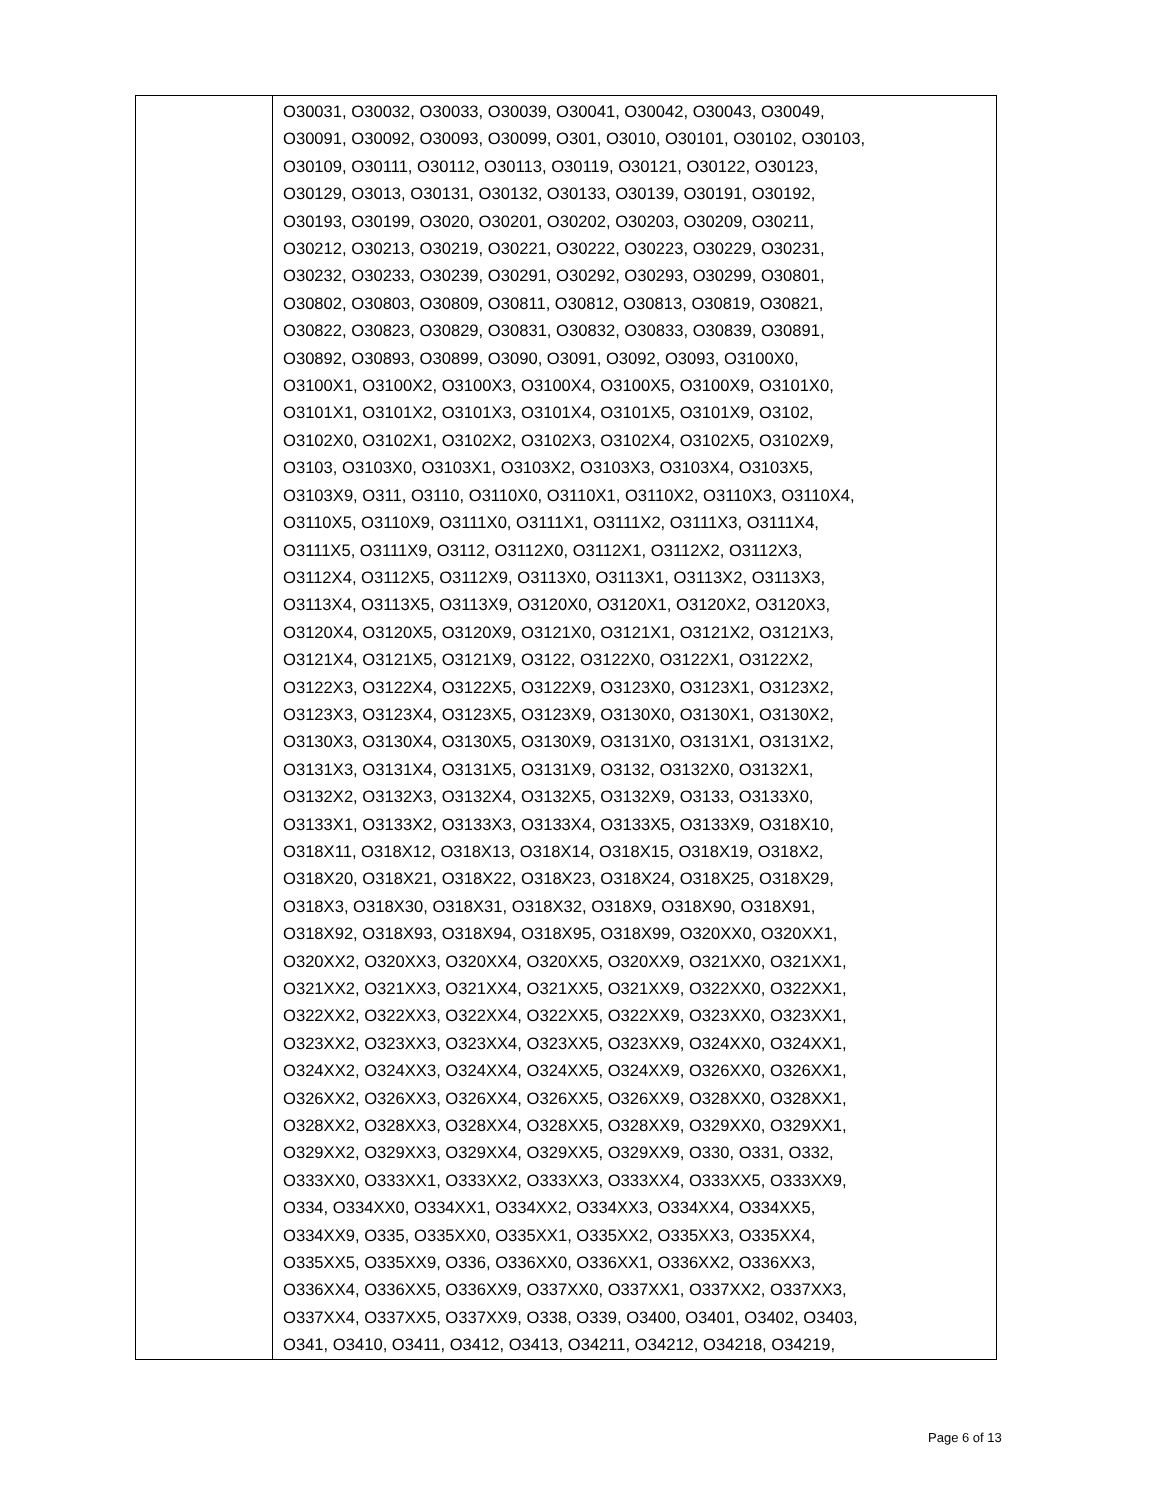| | O30031, O30032, O30033, O30039, O30041, O30042, O30043, O30049, O30091, O30092, O30093, O30099, O301, O3010, O30101, O30102, O30103, O30109, O30111, O30112, O30113, O30119, O30121, O30122, O30123, O30129, O3013, O30131, O30132, O30133, O30139, O30191, O30192, O30193, O30199, O3020, O30201, O30202, O30203, O30209, O30211, O30212, O30213, O30219, O30221, O30222, O30223, O30229, O30231, O30232, O30233, O30239, O30291, O30292, O30293, O30299, O30801, O30802, O30803, O30809, O30811, O30812, O30813, O30819, O30821, O30822, O30823, O30829, O30831, O30832, O30833, O30839, O30891, O30892, O30893, O30899, O3090, O3091, O3092, O3093, O3100X0, O3100X1, O3100X2, O3100X3, O3100X4, O3100X5, O3100X9, O3101X0, O3101X1, O3101X2, O3101X3, O3101X4, O3101X5, O3101X9, O3102, O3102X0, O3102X1, O3102X2, O3102X3, O3102X4, O3102X5, O3102X9, O3103, O3103X0, O3103X1, O3103X2, O3103X3, O3103X4, O3103X5, O3103X9, O311, O3110, O3110X0, O3110X1, O3110X2, O3110X3, O3110X4, O3110X5, O3110X9, O3111X0, O3111X1, O3111X2, O3111X3, O3111X4, O3111X5, O3111X9, O3112, O3112X0, O3112X1, O3112X2, O3112X3, O3112X4, O3112X5, O3112X9, O3113X0, O3113X1, O3113X2, O3113X3, O3113X4, O3113X5, O3113X9, O3120X0, O3120X1, O3120X2, O3120X3, O3120X4, O3120X5, O3120X9, O3121X0, O3121X1, O3121X2, O3121X3, O3121X4, O3121X5, O3121X9, O3122, O3122X0, O3122X1, O3122X2, O3122X3, O3122X4, O3122X5, O3122X9, O3123X0, O3123X1, O3123X2, O3123X3, O3123X4, O3123X5, O3123X9, O3130X0, O3130X1, O3130X2, O3130X3, O3130X4, O3130X5, O3130X9, O3131X0, O3131X1, O3131X2, O3131X3, O3131X4, O3131X5, O3131X9, O3132, O3132X0, O3132X1, O3132X2, O3132X3, O3132X4, O3132X5, O3132X9, O3133, O3133X0, O3133X1, O3133X2, O3133X3, O3133X4, O3133X5, O3133X9, O318X10, O318X11, O318X12, O318X13, O318X14, O318X15, O318X19, O318X2, O318X20, O318X21, O318X22, O318X23, O318X24, O318X25, O318X29, O318X3, O318X30, O318X31, O318X32, O318X9, O318X90, O318X91, O318X92, O318X93, O318X94, O318X95, O318X99, O320XX0, O320XX1, O320XX2, O320XX3, O320XX4, O320XX5, O320XX9, O321XX0, O321XX1, O321XX2, O321XX3, O321XX4, O321XX5, O321XX9, O322XX0, O322XX1, O322XX2, O322XX3, O322XX4, O322XX5, O322XX9, O323XX0, O323XX1, O323XX2, O323XX3, O323XX4, O323XX5, O323XX9, O324XX0, O324XX1, O324XX2, O324XX3, O324XX4, O324XX5, O324XX9, O326XX0, O326XX1, O326XX2, O326XX3, O326XX4, O326XX5, O326XX9, O328XX0, O328XX1, O328XX2, O328XX3, O328XX4, O328XX5, O328XX9, O329XX0, O329XX1, O329XX2, O329XX3, O329XX4, O329XX5, O329XX9, O330, O331, O332, O333XX0, O333XX1, O333XX2, O333XX3, O333XX4, O333XX5, O333XX9, O334, O334XX0, O334XX1, O334XX2, O334XX3, O334XX4, O334XX5, O334XX9, O335, O335XX0, O335XX1, O335XX2, O335XX3, O335XX4, O335XX5, O335XX9, O336, O336XX0, O336XX1, O336XX2, O336XX3, O336XX4, O336XX5, O336XX9, O337XX0, O337XX1, O337XX2, O337XX3, O337XX4, O337XX5, O337XX9, O338, O339, O3400, O3401, O3402, O3403, O341, O3410, O3411, O3412, O3413, O34211, O34212, O34218, O34219, |
Page 6 of 13